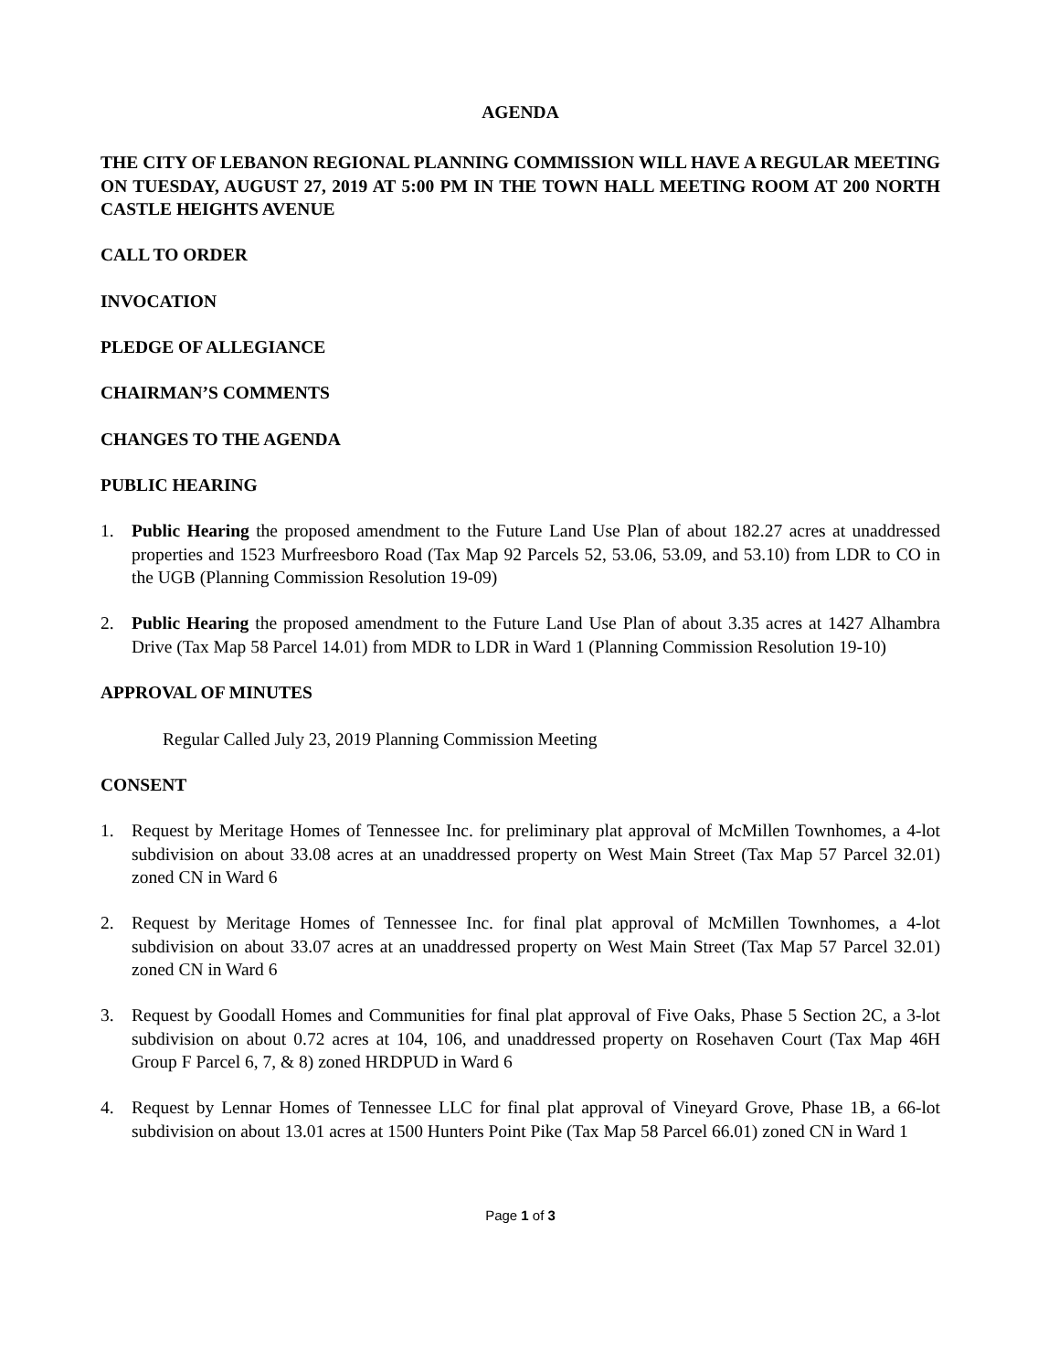AGENDA
THE CITY OF LEBANON REGIONAL PLANNING COMMISSION WILL HAVE A REGULAR MEETING ON TUESDAY, AUGUST 27, 2019 AT 5:00 PM IN THE TOWN HALL MEETING ROOM AT 200 NORTH CASTLE HEIGHTS AVENUE
CALL TO ORDER
INVOCATION
PLEDGE OF ALLEGIANCE
CHAIRMAN’S COMMENTS
CHANGES TO THE AGENDA
PUBLIC HEARING
1. Public Hearing the proposed amendment to the Future Land Use Plan of about 182.27 acres at unaddressed properties and 1523 Murfreesboro Road (Tax Map 92 Parcels 52, 53.06, 53.09, and 53.10) from LDR to CO in the UGB (Planning Commission Resolution 19-09)
2. Public Hearing the proposed amendment to the Future Land Use Plan of about 3.35 acres at 1427 Alhambra Drive (Tax Map 58 Parcel 14.01) from MDR to LDR in Ward 1 (Planning Commission Resolution 19-10)
APPROVAL OF MINUTES
Regular Called July 23, 2019 Planning Commission Meeting
CONSENT
1. Request by Meritage Homes of Tennessee Inc. for preliminary plat approval of McMillen Townhomes, a 4-lot subdivision on about 33.08 acres at an unaddressed property on West Main Street (Tax Map 57 Parcel 32.01) zoned CN in Ward 6
2. Request by Meritage Homes of Tennessee Inc. for final plat approval of McMillen Townhomes, a 4-lot subdivision on about 33.07 acres at an unaddressed property on West Main Street (Tax Map 57 Parcel 32.01) zoned CN in Ward 6
3. Request by Goodall Homes and Communities for final plat approval of Five Oaks, Phase 5 Section 2C, a 3-lot subdivision on about 0.72 acres at 104, 106, and unaddressed property on Rosehaven Court (Tax Map 46H Group F Parcel 6, 7, & 8) zoned HRDPUD in Ward 6
4. Request by Lennar Homes of Tennessee LLC for final plat approval of Vineyard Grove, Phase 1B, a 66-lot subdivision on about 13.01 acres at 1500 Hunters Point Pike (Tax Map 58 Parcel 66.01) zoned CN in Ward 1
Page 1 of 3